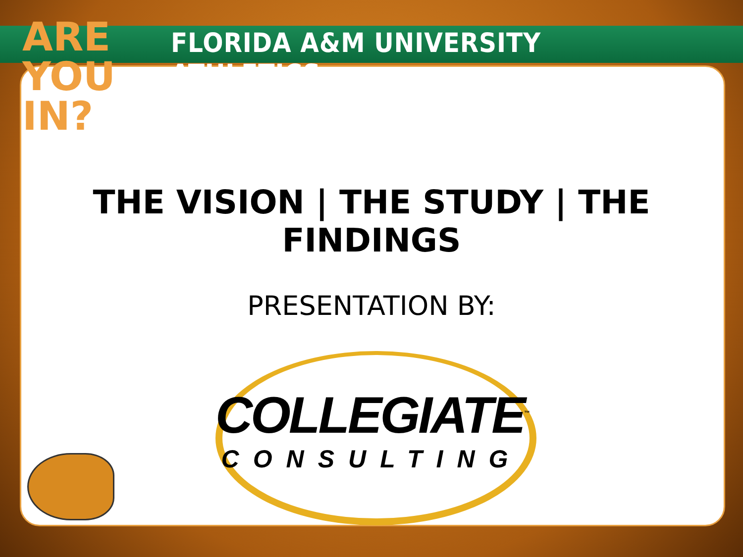ARE
YOU IN?
FLORIDA A&M UNIVERSITY ATHLETICS
THE VISION | THE STUDY | THE FINDINGS
PRESENTATION BY:
COLLEGIATE<sup>™</sup>
CONSULTING